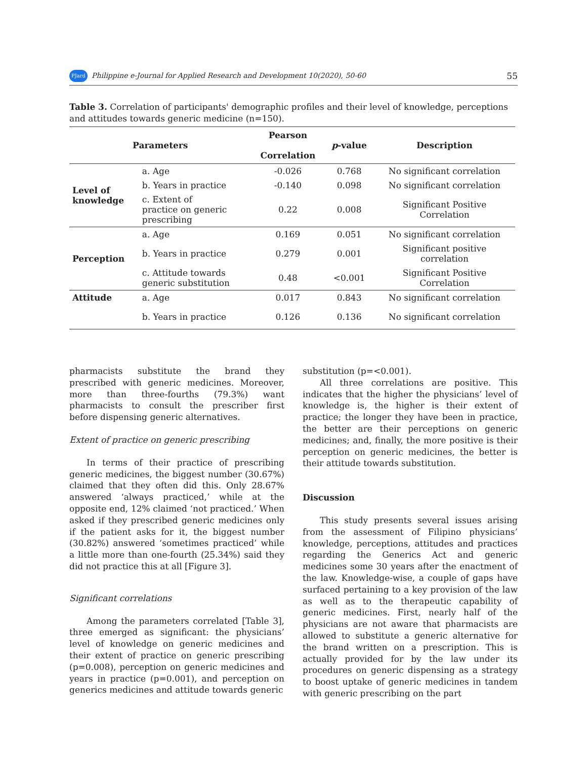PJard Philippine e-Journal for Applied Research and Development 10(2020), 50-60 55
Table 3. Correlation of participants' demographic profiles and their level of knowledge, perceptions and attitudes towards generic medicine (n=150).
| Parameters | | Pearson Correlation | p -value | Description |
| --- | --- | --- | --- | --- |
| Level of knowledge | a. Age | -0.026 | 0.768 | No significant correlation |
| | b. Years in practice | -0.140 | 0.098 | No significant correlation |
| | c. Extent of practice on generic prescribing | 0.22 | 0.008 | Significant Positive Correlation |
| Perception | a. Age | 0.169 | 0.051 | No significant correlation |
| | b. Years in practice | 0.279 | 0.001 | Significant positive correlation |
| | c. Attitude towards generic substitution | 0.48 | <0.001 | Significant Positive Correlation |
| Attitude | a. Age | 0.017 | 0.843 | No significant correlation |
| | b. Years in practice | 0.126 | 0.136 | No significant correlation |
pharmacists substitute the brand they prescribed with generic medicines. Moreover, more than three-fourths (79.3%) want pharmacists to consult the prescriber first before dispensing generic alternatives.
Extent of practice on generic prescribing
In terms of their practice of prescribing generic medicines, the biggest number (30.67%) claimed that they often did this. Only 28.67% answered ‘always practiced,’ while at the opposite end, 12% claimed ‘not practiced.’ When asked if they prescribed generic medicines only if the patient asks for it, the biggest number (30.82%) answered ‘sometimes practiced’ while a little more than one-fourth (25.34%) said they did not practice this at all [Figure 3].
Significant correlations
Among the parameters correlated [Table 3], three emerged as significant: the physicians’ level of knowledge on generic medicines and their extent of practice on generic prescribing (p=0.008), perception on generic medicines and years in practice (p=0.001), and perception on generics medicines and attitude towards generic
substitution (p=<0.001).
All three correlations are positive. This indicates that the higher the physicians’ level of knowledge is, the higher is their extent of practice; the longer they have been in practice, the better are their perceptions on generic medicines; and, finally, the more positive is their perception on generic medicines, the better is their attitude towards substitution.
Discussion
This study presents several issues arising from the assessment of Filipino physicians’ knowledge, perceptions, attitudes and practices regarding the Generics Act and generic medicines some 30 years after the enactment of the law. Knowledge-wise, a couple of gaps have surfaced pertaining to a key provision of the law as well as to the therapeutic capability of generic medicines. First, nearly half of the physicians are not aware that pharmacists are allowed to substitute a generic alternative for the brand written on a prescription. This is actually provided for by the law under its procedures on generic dispensing as a strategy to boost uptake of generic medicines in tandem with generic prescribing on the part